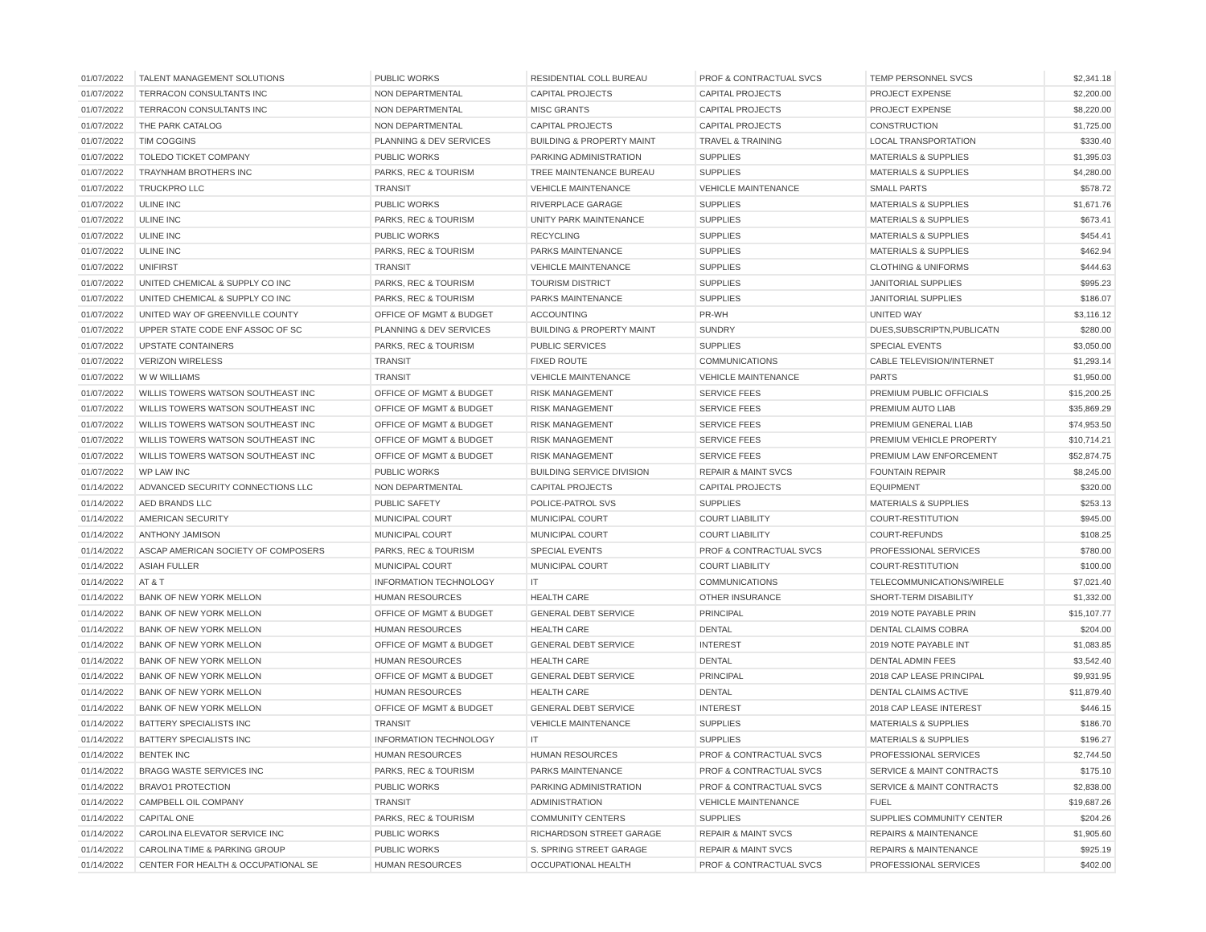| 01/07/2022 | TALENT MANAGEMENT SOLUTIONS | PUBLIC WORKS | RESIDENTIAL COLL BUREAU | PROF & CONTRACTUAL SVCS | TEMP PERSONNEL SVCS | $2,341.18 |
| 01/07/2022 | TERRACON CONSULTANTS INC | NON DEPARTMENTAL | CAPITAL PROJECTS | CAPITAL PROJECTS | PROJECT EXPENSE | $2,200.00 |
| 01/07/2022 | TERRACON CONSULTANTS INC | NON DEPARTMENTAL | MISC GRANTS | CAPITAL PROJECTS | PROJECT EXPENSE | $8,220.00 |
| 01/07/2022 | THE PARK CATALOG | NON DEPARTMENTAL | CAPITAL PROJECTS | CAPITAL PROJECTS | CONSTRUCTION | $1,725.00 |
| 01/07/2022 | TIM COGGINS | PLANNING & DEV SERVICES | BUILDING & PROPERTY MAINT | TRAVEL & TRAINING | LOCAL TRANSPORTATION | $330.40 |
| 01/07/2022 | TOLEDO TICKET COMPANY | PUBLIC WORKS | PARKING ADMINISTRATION | SUPPLIES | MATERIALS & SUPPLIES | $1,395.03 |
| 01/07/2022 | TRAYNHAM BROTHERS INC | PARKS, REC & TOURISM | TREE MAINTENANCE BUREAU | SUPPLIES | MATERIALS & SUPPLIES | $4,280.00 |
| 01/07/2022 | TRUCKPRO LLC | TRANSIT | VEHICLE MAINTENANCE | VEHICLE MAINTENANCE | SMALL PARTS | $578.72 |
| 01/07/2022 | ULINE INC | PUBLIC WORKS | RIVERPLACE GARAGE | SUPPLIES | MATERIALS & SUPPLIES | $1,671.76 |
| 01/07/2022 | ULINE INC | PARKS, REC & TOURISM | UNITY PARK MAINTENANCE | SUPPLIES | MATERIALS & SUPPLIES | $673.41 |
| 01/07/2022 | ULINE INC | PUBLIC WORKS | RECYCLING | SUPPLIES | MATERIALS & SUPPLIES | $454.41 |
| 01/07/2022 | ULINE INC | PARKS, REC & TOURISM | PARKS MAINTENANCE | SUPPLIES | MATERIALS & SUPPLIES | $462.94 |
| 01/07/2022 | UNIFIRST | TRANSIT | VEHICLE MAINTENANCE | SUPPLIES | CLOTHING & UNIFORMS | $444.63 |
| 01/07/2022 | UNITED CHEMICAL & SUPPLY CO INC | PARKS, REC & TOURISM | TOURISM DISTRICT | SUPPLIES | JANITORIAL SUPPLIES | $995.23 |
| 01/07/2022 | UNITED CHEMICAL & SUPPLY CO INC | PARKS, REC & TOURISM | PARKS MAINTENANCE | SUPPLIES | JANITORIAL SUPPLIES | $186.07 |
| 01/07/2022 | UNITED WAY OF GREENVILLE COUNTY | OFFICE OF MGMT & BUDGET | ACCOUNTING | PR-WH | UNITED WAY | $3,116.12 |
| 01/07/2022 | UPPER STATE CODE ENF ASSOC OF SC | PLANNING & DEV SERVICES | BUILDING & PROPERTY MAINT | SUNDRY | DUES,SUBSCRIPTN,PUBLICATN | $280.00 |
| 01/07/2022 | UPSTATE CONTAINERS | PARKS, REC & TOURISM | PUBLIC SERVICES | SUPPLIES | SPECIAL EVENTS | $3,050.00 |
| 01/07/2022 | VERIZON WIRELESS | TRANSIT | FIXED ROUTE | COMMUNICATIONS | CABLE TELEVISION/INTERNET | $1,293.14 |
| 01/07/2022 | W W WILLIAMS | TRANSIT | VEHICLE MAINTENANCE | VEHICLE MAINTENANCE | PARTS | $1,950.00 |
| 01/07/2022 | WILLIS TOWERS WATSON SOUTHEAST INC | OFFICE OF MGMT & BUDGET | RISK MANAGEMENT | SERVICE FEES | PREMIUM PUBLIC OFFICIALS | $15,200.25 |
| 01/07/2022 | WILLIS TOWERS WATSON SOUTHEAST INC | OFFICE OF MGMT & BUDGET | RISK MANAGEMENT | SERVICE FEES | PREMIUM AUTO LIAB | $35,869.29 |
| 01/07/2022 | WILLIS TOWERS WATSON SOUTHEAST INC | OFFICE OF MGMT & BUDGET | RISK MANAGEMENT | SERVICE FEES | PREMIUM GENERAL LIAB | $74,953.50 |
| 01/07/2022 | WILLIS TOWERS WATSON SOUTHEAST INC | OFFICE OF MGMT & BUDGET | RISK MANAGEMENT | SERVICE FEES | PREMIUM VEHICLE PROPERTY | $10,714.21 |
| 01/07/2022 | WILLIS TOWERS WATSON SOUTHEAST INC | OFFICE OF MGMT & BUDGET | RISK MANAGEMENT | SERVICE FEES | PREMIUM LAW ENFORCEMENT | $52,874.75 |
| 01/07/2022 | WP LAW INC | PUBLIC WORKS | BUILDING SERVICE DIVISION | REPAIR & MAINT SVCS | FOUNTAIN REPAIR | $8,245.00 |
| 01/14/2022 | ADVANCED SECURITY CONNECTIONS LLC | NON DEPARTMENTAL | CAPITAL PROJECTS | CAPITAL PROJECTS | EQUIPMENT | $320.00 |
| 01/14/2022 | AED BRANDS LLC | PUBLIC SAFETY | POLICE-PATROL SVS | SUPPLIES | MATERIALS & SUPPLIES | $253.13 |
| 01/14/2022 | AMERICAN SECURITY | MUNICIPAL COURT | MUNICIPAL COURT | COURT LIABILITY | COURT-RESTITUTION | $945.00 |
| 01/14/2022 | ANTHONY JAMISON | MUNICIPAL COURT | MUNICIPAL COURT | COURT LIABILITY | COURT-REFUNDS | $108.25 |
| 01/14/2022 | ASCAP AMERICAN SOCIETY OF COMPOSERS | PARKS, REC & TOURISM | SPECIAL EVENTS | PROF & CONTRACTUAL SVCS | PROFESSIONAL SERVICES | $780.00 |
| 01/14/2022 | ASIAH FULLER | MUNICIPAL COURT | MUNICIPAL COURT | COURT LIABILITY | COURT-RESTITUTION | $100.00 |
| 01/14/2022 | AT & T | INFORMATION TECHNOLOGY | IT | COMMUNICATIONS | TELECOMMUNICATIONS/WIRELE | $7,021.40 |
| 01/14/2022 | BANK OF NEW YORK MELLON | HUMAN RESOURCES | HEALTH CARE | OTHER INSURANCE | SHORT-TERM DISABILITY | $1,332.00 |
| 01/14/2022 | BANK OF NEW YORK MELLON | OFFICE OF MGMT & BUDGET | GENERAL DEBT SERVICE | PRINCIPAL | 2019 NOTE PAYABLE PRIN | $15,107.77 |
| 01/14/2022 | BANK OF NEW YORK MELLON | HUMAN RESOURCES | HEALTH CARE | DENTAL | DENTAL CLAIMS COBRA | $204.00 |
| 01/14/2022 | BANK OF NEW YORK MELLON | OFFICE OF MGMT & BUDGET | GENERAL DEBT SERVICE | INTEREST | 2019 NOTE PAYABLE INT | $1,083.85 |
| 01/14/2022 | BANK OF NEW YORK MELLON | HUMAN RESOURCES | HEALTH CARE | DENTAL | DENTAL ADMIN FEES | $3,542.40 |
| 01/14/2022 | BANK OF NEW YORK MELLON | OFFICE OF MGMT & BUDGET | GENERAL DEBT SERVICE | PRINCIPAL | 2018 CAP LEASE PRINCIPAL | $9,931.95 |
| 01/14/2022 | BANK OF NEW YORK MELLON | HUMAN RESOURCES | HEALTH CARE | DENTAL | DENTAL CLAIMS ACTIVE | $11,879.40 |
| 01/14/2022 | BANK OF NEW YORK MELLON | OFFICE OF MGMT & BUDGET | GENERAL DEBT SERVICE | INTEREST | 2018 CAP LEASE INTEREST | $446.15 |
| 01/14/2022 | BATTERY SPECIALISTS INC | TRANSIT | VEHICLE MAINTENANCE | SUPPLIES | MATERIALS & SUPPLIES | $186.70 |
| 01/14/2022 | BATTERY SPECIALISTS INC | INFORMATION TECHNOLOGY | IT | SUPPLIES | MATERIALS & SUPPLIES | $196.27 |
| 01/14/2022 | BENTEK INC | HUMAN RESOURCES | HUMAN RESOURCES | PROF & CONTRACTUAL SVCS | PROFESSIONAL SERVICES | $2,744.50 |
| 01/14/2022 | BRAGG WASTE SERVICES INC | PARKS, REC & TOURISM | PARKS MAINTENANCE | PROF & CONTRACTUAL SVCS | SERVICE & MAINT CONTRACTS | $175.10 |
| 01/14/2022 | BRAVO1 PROTECTION | PUBLIC WORKS | PARKING ADMINISTRATION | PROF & CONTRACTUAL SVCS | SERVICE & MAINT CONTRACTS | $2,838.00 |
| 01/14/2022 | CAMPBELL OIL COMPANY | TRANSIT | ADMINISTRATION | VEHICLE MAINTENANCE | FUEL | $19,687.26 |
| 01/14/2022 | CAPITAL ONE | PARKS, REC & TOURISM | COMMUNITY CENTERS | SUPPLIES | SUPPLIES COMMUNITY CENTER | $204.26 |
| 01/14/2022 | CAROLINA ELEVATOR SERVICE INC | PUBLIC WORKS | RICHARDSON STREET GARAGE | REPAIR & MAINT SVCS | REPAIRS & MAINTENANCE | $1,905.60 |
| 01/14/2022 | CAROLINA TIME & PARKING GROUP | PUBLIC WORKS | S. SPRING STREET GARAGE | REPAIR & MAINT SVCS | REPAIRS & MAINTENANCE | $925.19 |
| 01/14/2022 | CENTER FOR HEALTH & OCCUPATIONAL SE | HUMAN RESOURCES | OCCUPATIONAL HEALTH | PROF & CONTRACTUAL SVCS | PROFESSIONAL SERVICES | $402.00 |